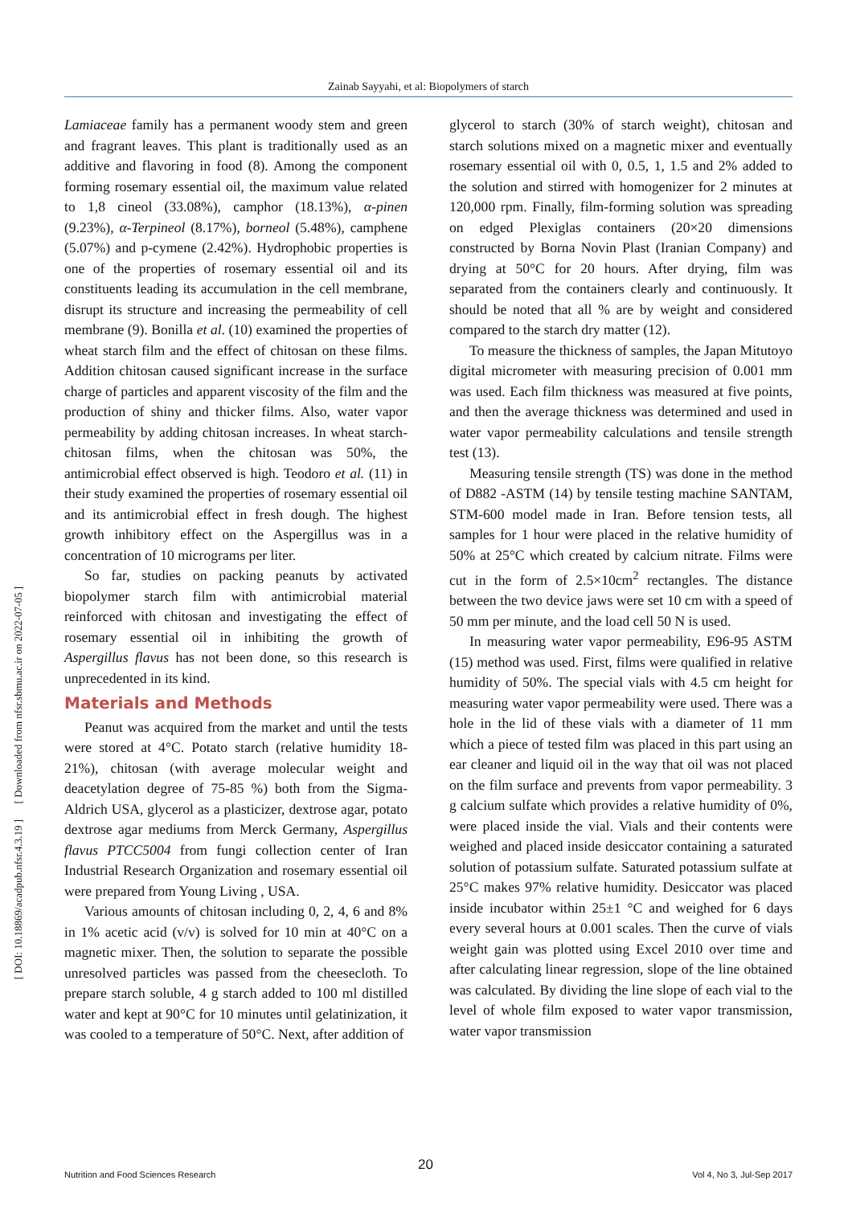Zainab Sayyahi, et al: Biopolymers of starch
[ DOI: 10.18869/acadpub.nfsr.4.3.19 ] [ Downloaded from nfsr.sbmu.ac.ir on 2022-07-05 ]
Lamiaceae family has a permanent woody stem and green and fragrant leaves. This plant is traditionally used as an additive and flavoring in food (8). Among the component forming rosemary essential oil, the maximum value related to 1,8 cineol (33.08%), camphor (18.13%), α-pinen (9.23%), α-Terpineol (8.17%), borneol (5.48%), camphene (5.07%) and p-cymene (2.42%). Hydrophobic properties is one of the properties of rosemary essential oil and its constituents leading its accumulation in the cell membrane, disrupt its structure and increasing the permeability of cell membrane (9). Bonilla et al. (10) examined the properties of wheat starch film and the effect of chitosan on these films. Addition chitosan caused significant increase in the surface charge of particles and apparent viscosity of the film and the production of shiny and thicker films. Also, water vapor permeability by adding chitosan increases. In wheat starch-chitosan films, when the chitosan was 50%, the antimicrobial effect observed is high. Teodoro et al. (11) in their study examined the properties of rosemary essential oil and its antimicrobial effect in fresh dough. The highest growth inhibitory effect on the Aspergillus was in a concentration of 10 micrograms per liter.
So far, studies on packing peanuts by activated biopolymer starch film with antimicrobial material reinforced with chitosan and investigating the effect of rosemary essential oil in inhibiting the growth of Aspergillus flavus has not been done, so this research is unprecedented in its kind.
Materials and Methods
Peanut was acquired from the market and until the tests were stored at 4°C. Potato starch (relative humidity 18-21%), chitosan (with average molecular weight and deacetylation degree of 75-85 %) both from the Sigma-Aldrich USA, glycerol as a plasticizer, dextrose agar, potato dextrose agar mediums from Merck Germany, Aspergillus flavus PTCC5004 from fungi collection center of Iran Industrial Research Organization and rosemary essential oil were prepared from Young Living , USA.
Various amounts of chitosan including 0, 2, 4, 6 and 8% in 1% acetic acid (v/v) is solved for 10 min at 40°C on a magnetic mixer. Then, the solution to separate the possible unresolved particles was passed from the cheesecloth. To prepare starch soluble, 4 g starch added to 100 ml distilled water and kept at 90°C for 10 minutes until gelatinization, it was cooled to a temperature of 50°C. Next, after addition of
glycerol to starch (30% of starch weight), chitosan and starch solutions mixed on a magnetic mixer and eventually rosemary essential oil with 0, 0.5, 1, 1.5 and 2% added to the solution and stirred with homogenizer for 2 minutes at 120,000 rpm. Finally, film-forming solution was spreading on edged Plexiglas containers (20×20 dimensions constructed by Borna Novin Plast (Iranian Company) and drying at 50°C for 20 hours. After drying, film was separated from the containers clearly and continuously. It should be noted that all % are by weight and considered compared to the starch dry matter (12).
To measure the thickness of samples, the Japan Mitutoyo digital micrometer with measuring precision of 0.001 mm was used. Each film thickness was measured at five points, and then the average thickness was determined and used in water vapor permeability calculations and tensile strength test (13).
Measuring tensile strength (TS) was done in the method of D882 -ASTM (14) by tensile testing machine SANTAM, STM-600 model made in Iran. Before tension tests, all samples for 1 hour were placed in the relative humidity of 50% at 25°C which created by calcium nitrate. Films were cut in the form of 2.5×10cm<sup>2</sup> rectangles. The distance between the two device jaws were set 10 cm with a speed of 50 mm per minute, and the load cell 50 N is used.
In measuring water vapor permeability, E96-95 ASTM (15) method was used. First, films were qualified in relative humidity of 50%. The special vials with 4.5 cm height for measuring water vapor permeability were used. There was a hole in the lid of these vials with a diameter of 11 mm which a piece of tested film was placed in this part using an ear cleaner and liquid oil in the way that oil was not placed on the film surface and prevents from vapor permeability. 3 g calcium sulfate which provides a relative humidity of 0%, were placed inside the vial. Vials and their contents were weighed and placed inside desiccator containing a saturated solution of potassium sulfate. Saturated potassium sulfate at 25°C makes 97% relative humidity. Desiccator was placed inside incubator within 25±1 °C and weighed for 6 days every several hours at 0.001 scales. Then the curve of vials weight gain was plotted using Excel 2010 over time and after calculating linear regression, slope of the line obtained was calculated. By dividing the line slope of each vial to the level of whole film exposed to water vapor transmission, water vapor transmission
20
Nutrition and Food Sciences Research Vol 4, No 3, Jul-Sep 2017